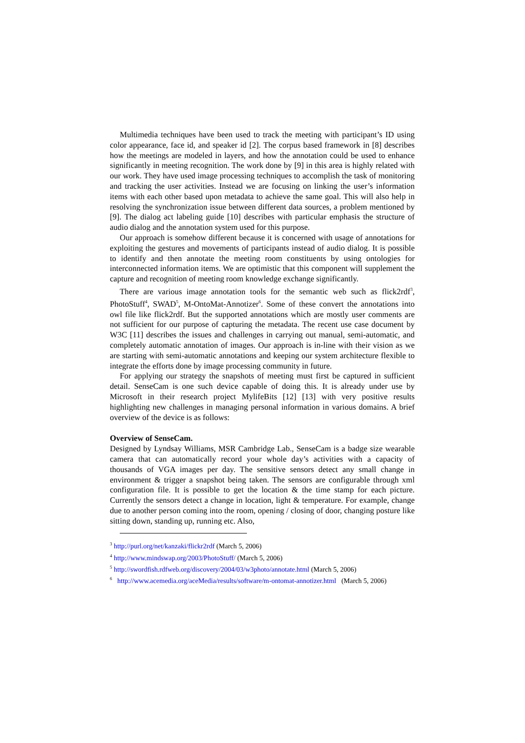Multimedia techniques have been used to track the meeting with participant’s ID using color appearance, face id, and speaker id [2]. The corpus based framework in [8] describes how the meetings are modeled in layers, and how the annotation could be used to enhance significantly in meeting recognition. The work done by [9] in this area is highly related with our work. They have used image processing techniques to accomplish the task of monitoring and tracking the user activities. Instead we are focusing on linking the user’s information items with each other based upon metadata to achieve the same goal. This will also help in resolving the synchronization issue between different data sources, a problem mentioned by [9]. The dialog act labeling guide [10] describes with particular emphasis the structure of audio dialog and the annotation system used for this purpose.
Our approach is somehow different because it is concerned with usage of annotations for exploiting the gestures and movements of participants instead of audio dialog. It is possible to identify and then annotate the meeting room constituents by using ontologies for interconnected information items. We are optimistic that this component will supplement the capture and recognition of meeting room knowledge exchange significantly.
There are various image annotation tools for the semantic web such as flick2rdf<sup>3</sup>, PhotoStuff<sup>4</sup>, SWAD<sup>5</sup>, M-OntoMat-Annotizer<sup>6</sup>. Some of these convert the annotations into owl file like flick2rdf. But the supported annotations which are mostly user comments are not sufficient for our purpose of capturing the metadata. The recent use case document by W3C [11] describes the issues and challenges in carrying out manual, semi-automatic, and completely automatic annotation of images. Our approach is in-line with their vision as we are starting with semi-automatic annotations and keeping our system architecture flexible to integrate the efforts done by image processing community in future.
For applying our strategy the snapshots of meeting must first be captured in sufficient detail. SenseCam is one such device capable of doing this. It is already under use by Microsoft in their research project MylifeBits [12] [13] with very positive results highlighting new challenges in managing personal information in various domains. A brief overview of the device is as follows:
Overview of SenseCam.
Designed by Lyndsay Williams, MSR Cambridge Lab., SenseCam is a badge size wearable camera that can automatically record your whole day’s activities with a capacity of thousands of VGA images per day. The sensitive sensors detect any small change in environment & trigger a snapshot being taken. The sensors are configurable through xml configuration file. It is possible to get the location & the time stamp for each picture. Currently the sensors detect a change in location, light & temperature. For example, change due to another person coming into the room, opening / closing of door, changing posture like sitting down, standing up, running etc. Also,
<sup>3</sup> http://purl.org/net/kanzaki/flickr2rdf (March 5, 2006)
<sup>4</sup> http://www.mindswap.org/2003/PhotoStuff/ (March 5, 2006)
<sup>5</sup> http://swordfish.rdfweb.org/discovery/2004/03/w3photo/annotate.html (March 5, 2006)
<sup>6</sup> http://www.acemedia.org/aceMedia/results/software/m-ontomat-annotizer.html (March 5, 2006)